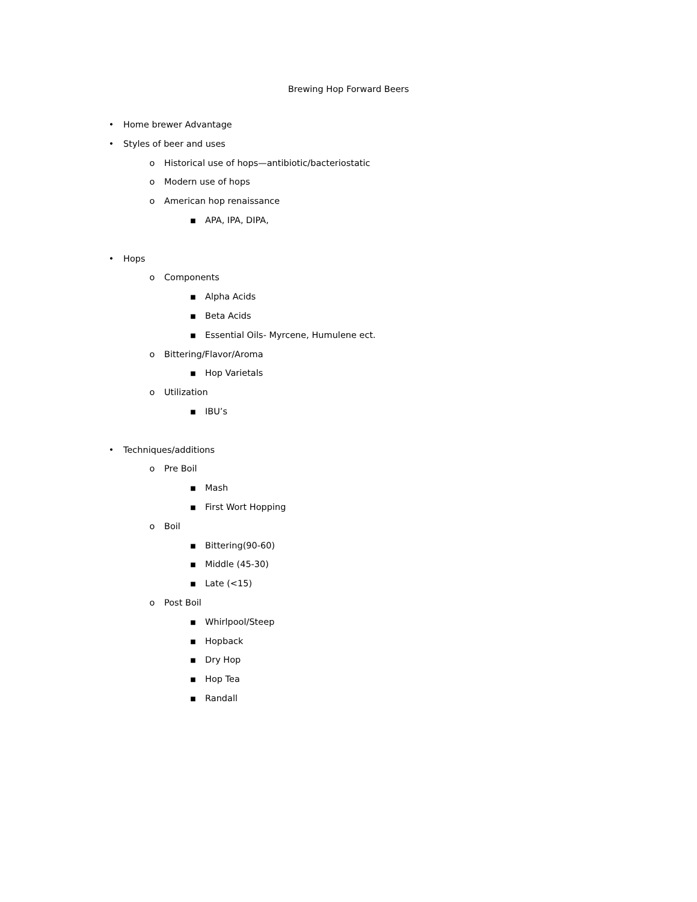Brewing Hop Forward Beers
• Home brewer Advantage
• Styles of beer and uses
o Historical use of hops—antibiotic/bacteriostatic
o Modern use of hops
o American hop renaissance
■ APA, IPA, DIPA,
• Hops
o Components
■ Alpha Acids
■ Beta Acids
■ Essential Oils- Myrcene, Humulene ect.
o Bittering/Flavor/Aroma
■ Hop Varietals
o Utilization
■ IBU’s
• Techniques/additions
o Pre Boil
■ Mash
■ First Wort Hopping
o Boil
■ Bittering(90-60)
■ Middle (45-30)
■ Late (<15)
o Post Boil
■ Whirlpool/Steep
■ Hopback
■ Dry Hop
■ Hop Tea
■ Randall